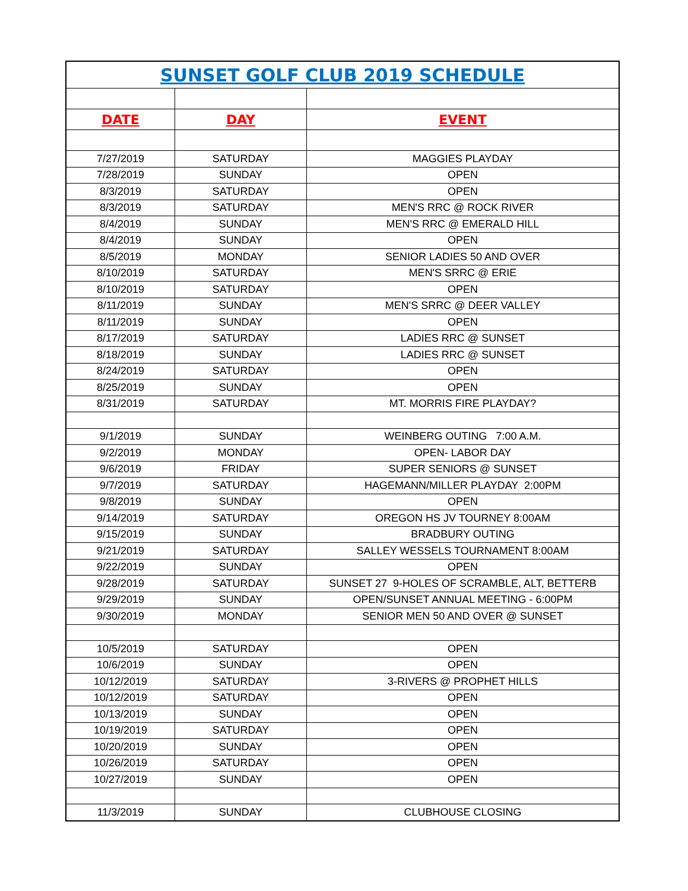| SUNSET GOLF CLUB 2019 SCHEDULE | | |
| DATE | DAY | EVENT |
| 7/27/2019 | SATURDAY | MAGGIES PLAYDAY |
| 7/28/2019 | SUNDAY | OPEN |
| 8/3/2019 | SATURDAY | OPEN |
| 8/3/2019 | SATURDAY | MEN'S RRC @ ROCK RIVER |
| 8/4/2019 | SUNDAY | MEN'S RRC @ EMERALD HILL |
| 8/4/2019 | SUNDAY | OPEN |
| 8/5/2019 | MONDAY | SENIOR LADIES 50 AND OVER |
| 8/10/2019 | SATURDAY | MEN'S SRRC @ ERIE |
| 8/10/2019 | SATURDAY | OPEN |
| 8/11/2019 | SUNDAY | MEN'S SRRC @ DEER VALLEY |
| 8/11/2019 | SUNDAY | OPEN |
| 8/17/2019 | SATURDAY | LADIES RRC @ SUNSET |
| 8/18/2019 | SUNDAY | LADIES RRC @ SUNSET |
| 8/24/2019 | SATURDAY | OPEN |
| 8/25/2019 | SUNDAY | OPEN |
| 8/31/2019 | SATURDAY | MT. MORRIS FIRE PLAYDAY? |
| 9/1/2019 | SUNDAY | WEINBERG OUTING 7:00 A.M. |
| 9/2/2019 | MONDAY | OPEN- LABOR DAY |
| 9/6/2019 | FRIDAY | SUPER SENIORS @ SUNSET |
| 9/7/2019 | SATURDAY | HAGEMANN/MILLER PLAYDAY 2:00PM |
| 9/8/2019 | SUNDAY | OPEN |
| 9/14/2019 | SATURDAY | OREGON HS JV TOURNEY 8:00AM |
| 9/15/2019 | SUNDAY | BRADBURY OUTING |
| 9/21/2019 | SATURDAY | SALLEY WESSELS TOURNAMENT 8:00AM |
| 9/22/2019 | SUNDAY | OPEN |
| 9/28/2019 | SATURDAY | SUNSET 27 9-HOLES OF SCRAMBLE, ALT, BETTERB |
| 9/29/2019 | SUNDAY | OPEN/SUNSET ANNUAL MEETING - 6:00PM |
| 9/30/2019 | MONDAY | SENIOR MEN 50 AND OVER @ SUNSET |
| 10/5/2019 | SATURDAY | OPEN |
| 10/6/2019 | SUNDAY | OPEN |
| 10/12/2019 | SATURDAY | 3-RIVERS @ PROPHET HILLS |
| 10/12/2019 | SATURDAY | OPEN |
| 10/13/2019 | SUNDAY | OPEN |
| 10/19/2019 | SATURDAY | OPEN |
| 10/20/2019 | SUNDAY | OPEN |
| 10/26/2019 | SATURDAY | OPEN |
| 10/27/2019 | SUNDAY | OPEN |
| 11/3/2019 | SUNDAY | CLUBHOUSE CLOSING |